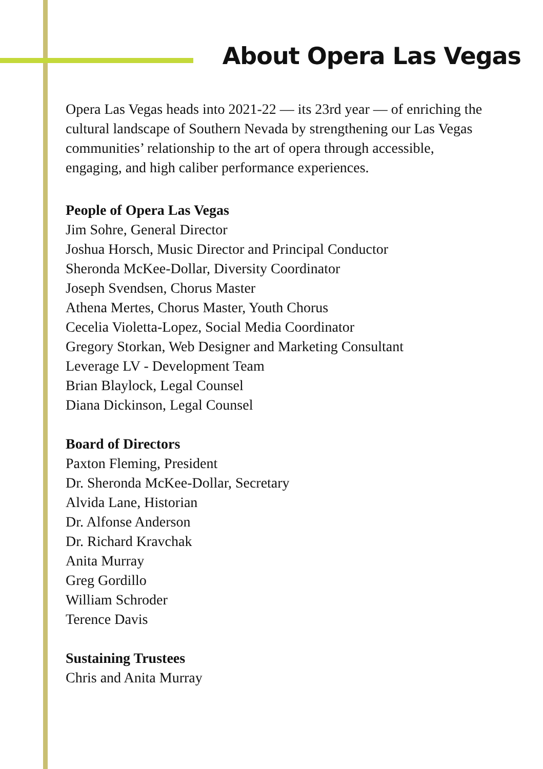About Opera Las Vegas
Opera Las Vegas heads into 2021-22 — its 23rd year — of enriching the cultural landscape of Southern Nevada by strengthening our Las Vegas communities’ relationship to the art of opera through accessible, engaging, and high caliber performance experiences.
People of Opera Las Vegas
Jim Sohre, General Director
Joshua Horsch, Music Director and Principal Conductor
Sheronda McKee-Dollar, Diversity Coordinator
Joseph Svendsen, Chorus Master
Athena Mertes, Chorus Master, Youth Chorus
Cecelia Violetta-Lopez, Social Media Coordinator
Gregory Storkan, Web Designer and Marketing Consultant
Leverage LV - Development Team
Brian Blaylock, Legal Counsel
Diana Dickinson, Legal Counsel
Board of Directors
Paxton Fleming, President
Dr. Sheronda McKee-Dollar, Secretary
Alvida Lane, Historian
Dr. Alfonse Anderson
Dr. Richard Kravchak
Anita Murray
Greg Gordillo
William Schroder
Terence Davis
Sustaining Trustees
Chris and Anita Murray